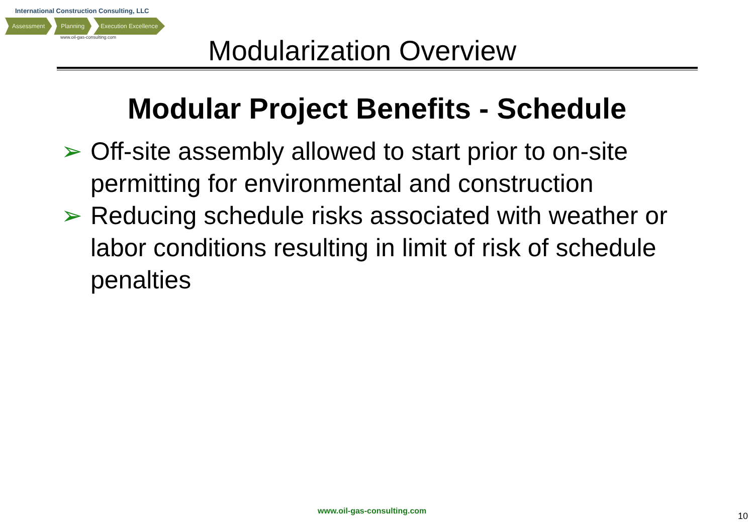International Construction Consulting, LLC
Assessment Planning Execution Excellence
www.oil-gas-consulting.com
Modularization Overview
Modular Project Benefits - Schedule
➢ Off-site assembly allowed to start prior to on-site permitting for environmental and construction
➢ Reducing schedule risks associated with weather or labor conditions resulting in limit of risk of schedule penalties
www.oil-gas-consulting.com 10